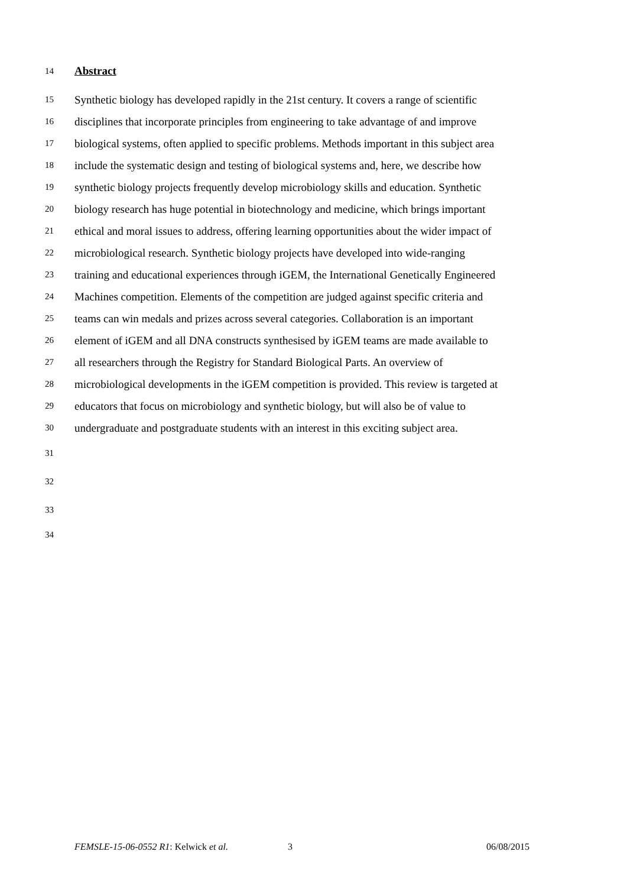14 Abstract
15 Synthetic biology has developed rapidly in the 21st century. It covers a range of scientific
16 disciplines that incorporate principles from engineering to take advantage of and improve
17 biological systems, often applied to specific problems. Methods important in this subject area
18 include the systematic design and testing of biological systems and, here, we describe how
19 synthetic biology projects frequently develop microbiology skills and education. Synthetic
20 biology research has huge potential in biotechnology and medicine, which brings important
21 ethical and moral issues to address, offering learning opportunities about the wider impact of
22 microbiological research. Synthetic biology projects have developed into wide-ranging
23 training and educational experiences through iGEM, the International Genetically Engineered
24 Machines competition. Elements of the competition are judged against specific criteria and
25 teams can win medals and prizes across several categories. Collaboration is an important
26 element of iGEM and all DNA constructs synthesised by iGEM teams are made available to
27 all researchers through the Registry for Standard Biological Parts. An overview of
28 microbiological developments in the iGEM competition is provided. This review is targeted at
29 educators that focus on microbiology and synthetic biology, but will also be of value to
30 undergraduate and postgraduate students with an interest in this exciting subject area.
31
32
33
34
FEMSLE-15-06-0552 R1: Kelwick et al. 3 06/08/2015